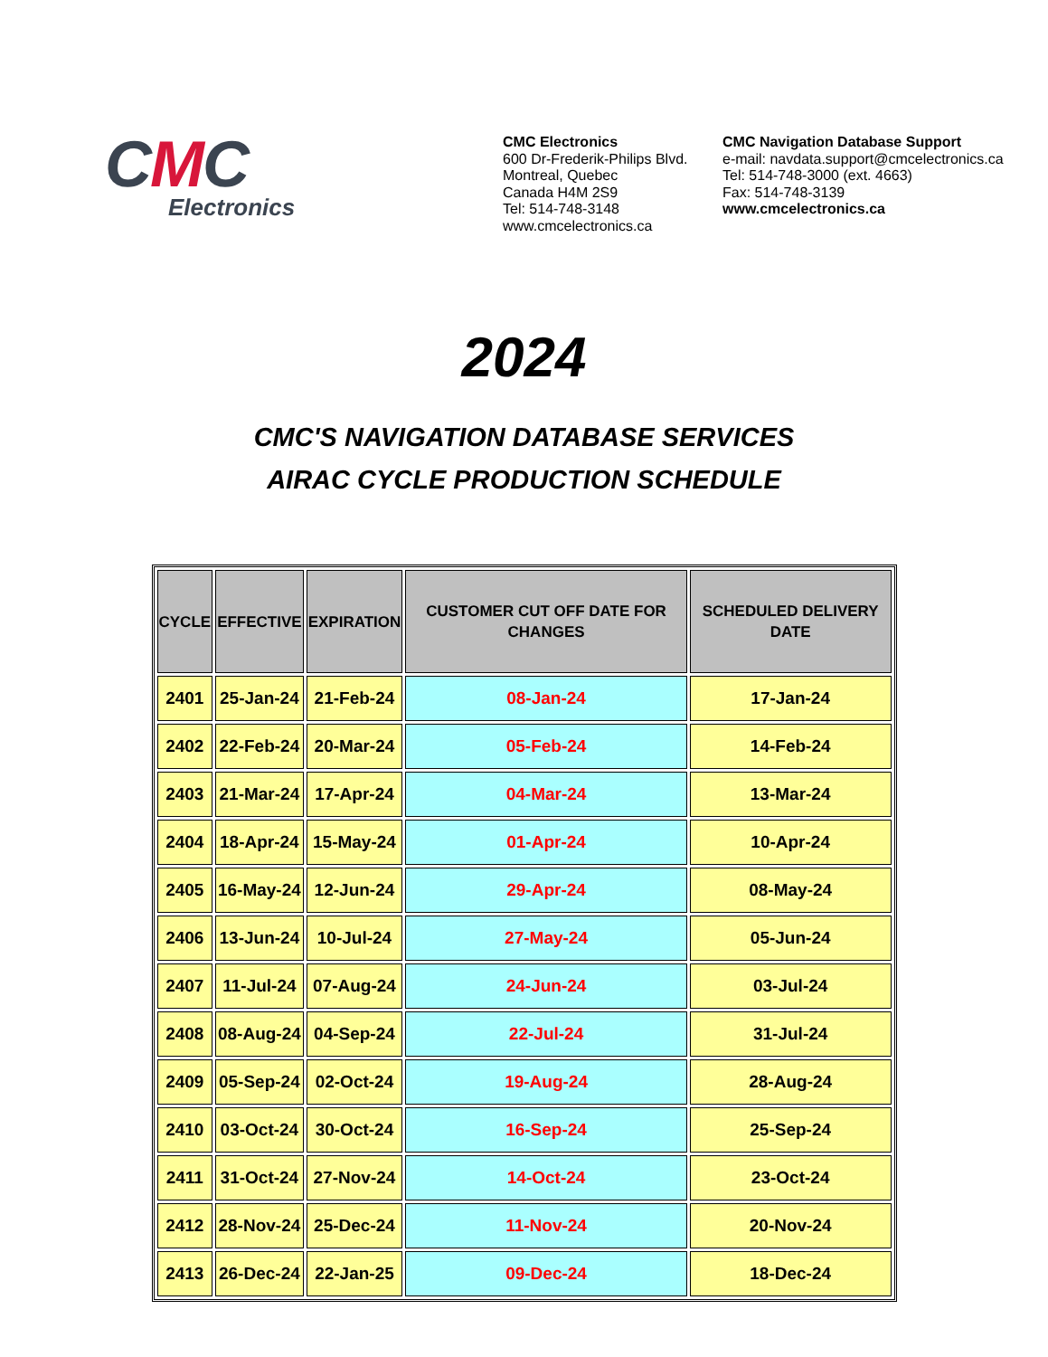CMC
Electronics
CMC Electronics
600 Dr-Frederik-Philips Blvd.
Montreal, Quebec
Canada H4M 2S9
Tel: 514-748-3148
www.cmcelectronics.ca
CMC Navigation Database Support
e-mail: navdata.support@cmcelectronics.ca
Tel: 514-748-3000 (ext. 4663)
Fax: 514-748-3139
www.cmcelectronics.ca
2024
CMC'S NAVIGATION DATABASE SERVICES
AIRAC CYCLE PRODUCTION SCHEDULE
| CYCLE | EFFECTIVE | EXPIRATION | CUSTOMER CUT OFF DATE FOR CHANGES | SCHEDULED DELIVERY DATE |
| --- | --- | --- | --- | --- |
| 2401 | 25-Jan-24 | 21-Feb-24 | 08-Jan-24 | 17-Jan-24 |
| 2402 | 22-Feb-24 | 20-Mar-24 | 05-Feb-24 | 14-Feb-24 |
| 2403 | 21-Mar-24 | 17-Apr-24 | 04-Mar-24 | 13-Mar-24 |
| 2404 | 18-Apr-24 | 15-May-24 | 01-Apr-24 | 10-Apr-24 |
| 2405 | 16-May-24 | 12-Jun-24 | 29-Apr-24 | 08-May-24 |
| 2406 | 13-Jun-24 | 10-Jul-24 | 27-May-24 | 05-Jun-24 |
| 2407 | 11-Jul-24 | 07-Aug-24 | 24-Jun-24 | 03-Jul-24 |
| 2408 | 08-Aug-24 | 04-Sep-24 | 22-Jul-24 | 31-Jul-24 |
| 2409 | 05-Sep-24 | 02-Oct-24 | 19-Aug-24 | 28-Aug-24 |
| 2410 | 03-Oct-24 | 30-Oct-24 | 16-Sep-24 | 25-Sep-24 |
| 2411 | 31-Oct-24 | 27-Nov-24 | 14-Oct-24 | 23-Oct-24 |
| 2412 | 28-Nov-24 | 25-Dec-24 | 11-Nov-24 | 20-Nov-24 |
| 2413 | 26-Dec-24 | 22-Jan-25 | 09-Dec-24 | 18-Dec-24 |